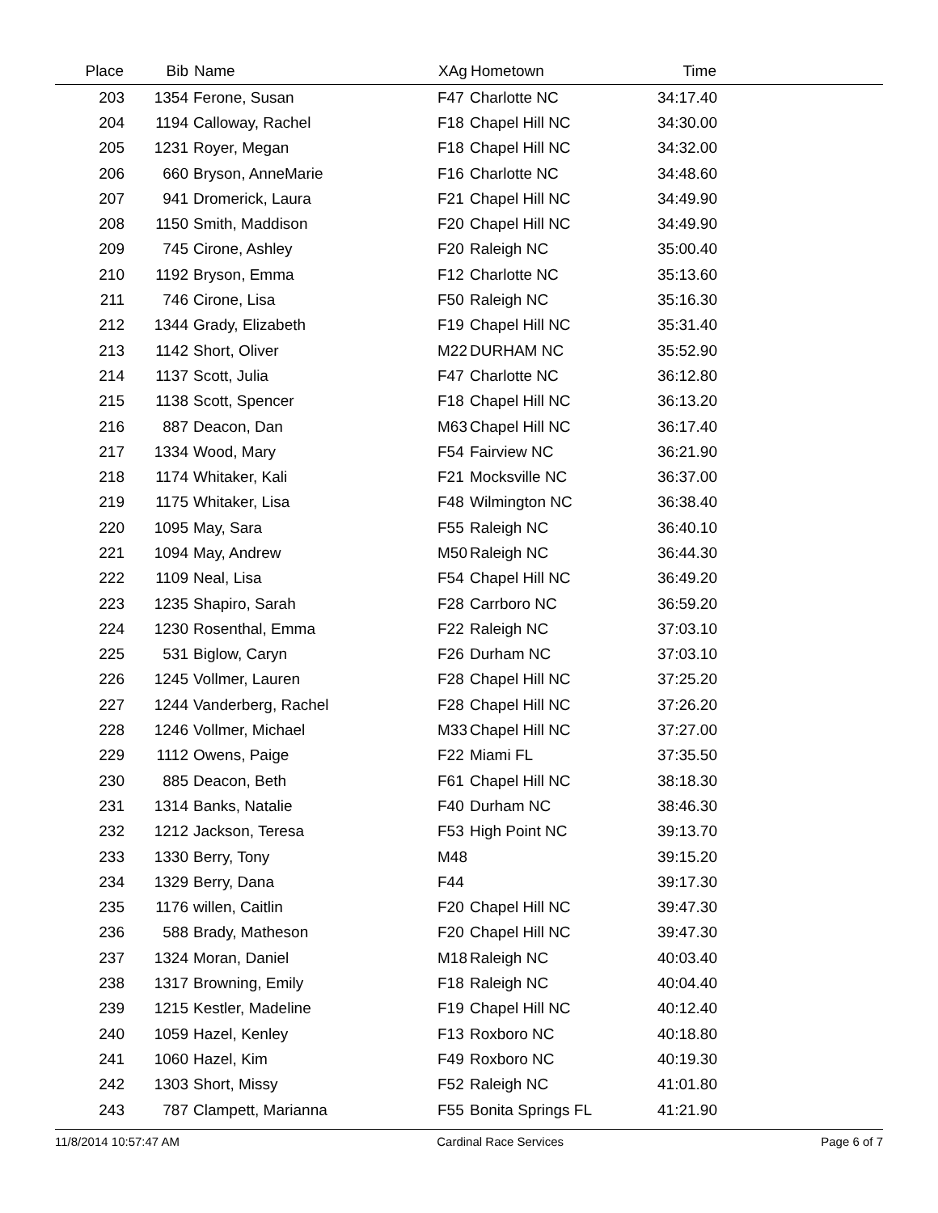| Place | Bib | Name | XAg | Hometown | Time | |
| --- | --- | --- | --- | --- | --- | --- |
| 203 | 1354 | Ferone, Susan | F47 | Charlotte NC | 34:17.40 | |
| 204 | 1194 | Calloway, Rachel | F18 | Chapel Hill NC | 34:30.00 | |
| 205 | 1231 | Royer, Megan | F18 | Chapel Hill NC | 34:32.00 | |
| 206 | 660 | Bryson, AnneMarie | F16 | Charlotte NC | 34:48.60 | |
| 207 | 941 | Dromerick, Laura | F21 | Chapel Hill NC | 34:49.90 | |
| 208 | 1150 | Smith, Maddison | F20 | Chapel Hill NC | 34:49.90 | |
| 209 | 745 | Cirone, Ashley | F20 | Raleigh NC | 35:00.40 | |
| 210 | 1192 | Bryson, Emma | F12 | Charlotte NC | 35:13.60 | |
| 211 | 746 | Cirone, Lisa | F50 | Raleigh NC | 35:16.30 | |
| 212 | 1344 | Grady, Elizabeth | F19 | Chapel Hill NC | 35:31.40 | |
| 213 | 1142 | Short, Oliver | M22 | DURHAM NC | 35:52.90 | |
| 214 | 1137 | Scott, Julia | F47 | Charlotte NC | 36:12.80 | |
| 215 | 1138 | Scott, Spencer | F18 | Chapel Hill NC | 36:13.20 | |
| 216 | 887 | Deacon, Dan | M63 | Chapel Hill NC | 36:17.40 | |
| 217 | 1334 | Wood, Mary | F54 | Fairview NC | 36:21.90 | |
| 218 | 1174 | Whitaker, Kali | F21 | Mocksville NC | 36:37.00 | |
| 219 | 1175 | Whitaker, Lisa | F48 | Wilmington NC | 36:38.40 | |
| 220 | 1095 | May, Sara | F55 | Raleigh NC | 36:40.10 | |
| 221 | 1094 | May, Andrew | M50 | Raleigh NC | 36:44.30 | |
| 222 | 1109 | Neal, Lisa | F54 | Chapel Hill NC | 36:49.20 | |
| 223 | 1235 | Shapiro, Sarah | F28 | Carrboro NC | 36:59.20 | |
| 224 | 1230 | Rosenthal, Emma | F22 | Raleigh NC | 37:03.10 | |
| 225 | 531 | Biglow, Caryn | F26 | Durham NC | 37:03.10 | |
| 226 | 1245 | Vollmer, Lauren | F28 | Chapel Hill NC | 37:25.20 | |
| 227 | 1244 | Vanderberg, Rachel | F28 | Chapel Hill NC | 37:26.20 | |
| 228 | 1246 | Vollmer, Michael | M33 | Chapel Hill NC | 37:27.00 | |
| 229 | 1112 | Owens, Paige | F22 | Miami FL | 37:35.50 | |
| 230 | 885 | Deacon, Beth | F61 | Chapel Hill NC | 38:18.30 | |
| 231 | 1314 | Banks, Natalie | F40 | Durham NC | 38:46.30 | |
| 232 | 1212 | Jackson, Teresa | F53 | High Point NC | 39:13.70 | |
| 233 | 1330 | Berry, Tony | M48 | | 39:15.20 | |
| 234 | 1329 | Berry, Dana | F44 | | 39:17.30 | |
| 235 | 1176 | willen, Caitlin | F20 | Chapel Hill NC | 39:47.30 | |
| 236 | 588 | Brady, Matheson | F20 | Chapel Hill NC | 39:47.30 | |
| 237 | 1324 | Moran, Daniel | M18 | Raleigh NC | 40:03.40 | |
| 238 | 1317 | Browning, Emily | F18 | Raleigh NC | 40:04.40 | |
| 239 | 1215 | Kestler, Madeline | F19 | Chapel Hill NC | 40:12.40 | |
| 240 | 1059 | Hazel, Kenley | F13 | Roxboro NC | 40:18.80 | |
| 241 | 1060 | Hazel, Kim | F49 | Roxboro NC | 40:19.30 | |
| 242 | 1303 | Short, Missy | F52 | Raleigh NC | 41:01.80 | |
| 243 | 787 | Clampett, Marianna | F55 | Bonita Springs FL | 41:21.90 | |
11/8/2014 10:57:47 AM Cardinal Race Services Page 6 of 7